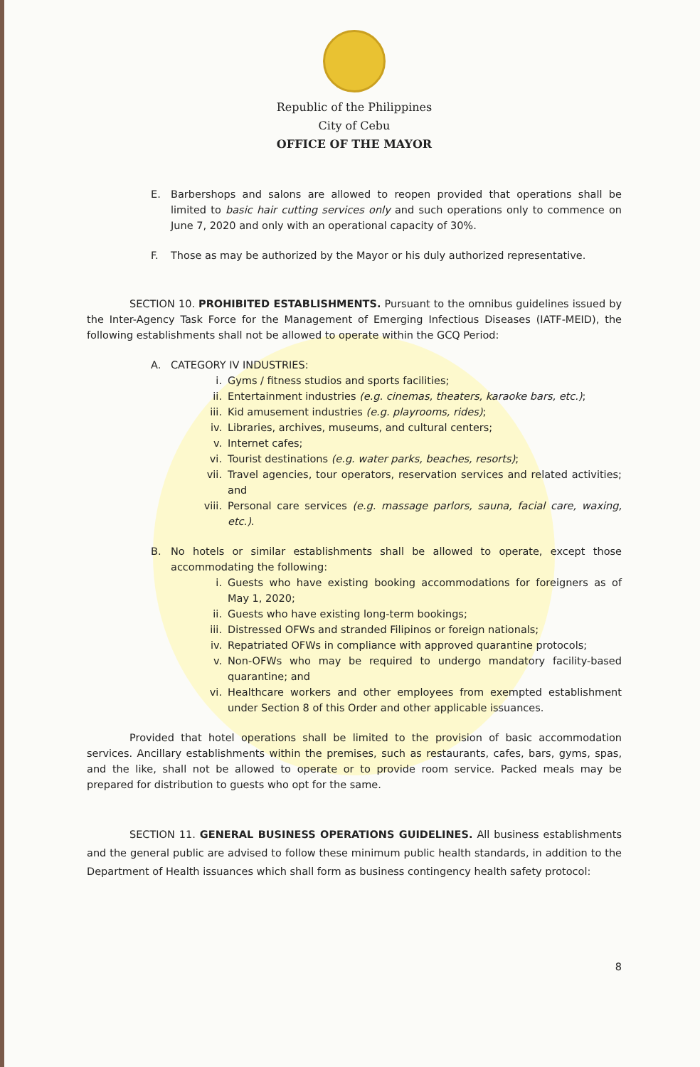Republic of the Philippines
City of Cebu
OFFICE OF THE MAYOR
E. Barbershops and salons are allowed to reopen provided that operations shall be limited to basic hair cutting services only and such operations only to commence on June 7, 2020 and only with an operational capacity of 30%.
F. Those as may be authorized by the Mayor or his duly authorized representative.
SECTION 10. PROHIBITED ESTABLISHMENTS. Pursuant to the omnibus guidelines issued by the Inter-Agency Task Force for the Management of Emerging Infectious Diseases (IATF-MEID), the following establishments shall not be allowed to operate within the GCQ Period:
A. CATEGORY IV INDUSTRIES:
i. Gyms / fitness studios and sports facilities;
ii. Entertainment industries (e.g. cinemas, theaters, karaoke bars, etc.);
iii.
Kid amusement industries (e.g. playrooms, rides);
iv. Libraries, archives, museums, and cultural centers;
v. Internet cafes;
vi. Tourist destinations (e.g. water parks, beaches, resorts);
vii.
Travel agencies, tour operators, reservation services and related activities; and
viii.
Personal care services (e.g. massage parlors, sauna, facial care, waxing, etc.).
B. No hotels or similar establishments shall be allowed to operate, except those accommodating the following:
i. Guests who have existing booking accommodations for foreigners as of May 1, 2020;
ii. Guests who have existing long-term bookings;
iii.
Distressed OFWs and stranded Filipinos or foreign nationals;
iv. Repatriated OFWs in compliance with approved quarantine protocols;
v. Non-OFWs who may be required to undergo mandatory facility-based quarantine; and
vi. Healthcare workers and other employees from exempted establishment under Section 8 of this Order and other applicable issuances.
Provided that hotel operations shall be limited to the provision of basic accommodation services. Ancillary establishments within the premises, such as restaurants, cafes, bars, gyms, spas, and the like, shall not be allowed to operate or to provide room service. Packed meals may be prepared for distribution to guests who opt for the same.
SECTION 11. GENERAL BUSINESS OPERATIONS GUIDELINES. All business establishments and the general public are advised to follow these minimum public health standards, in addition to the Department of Health issuances which shall form as business contingency health safety protocol:
8